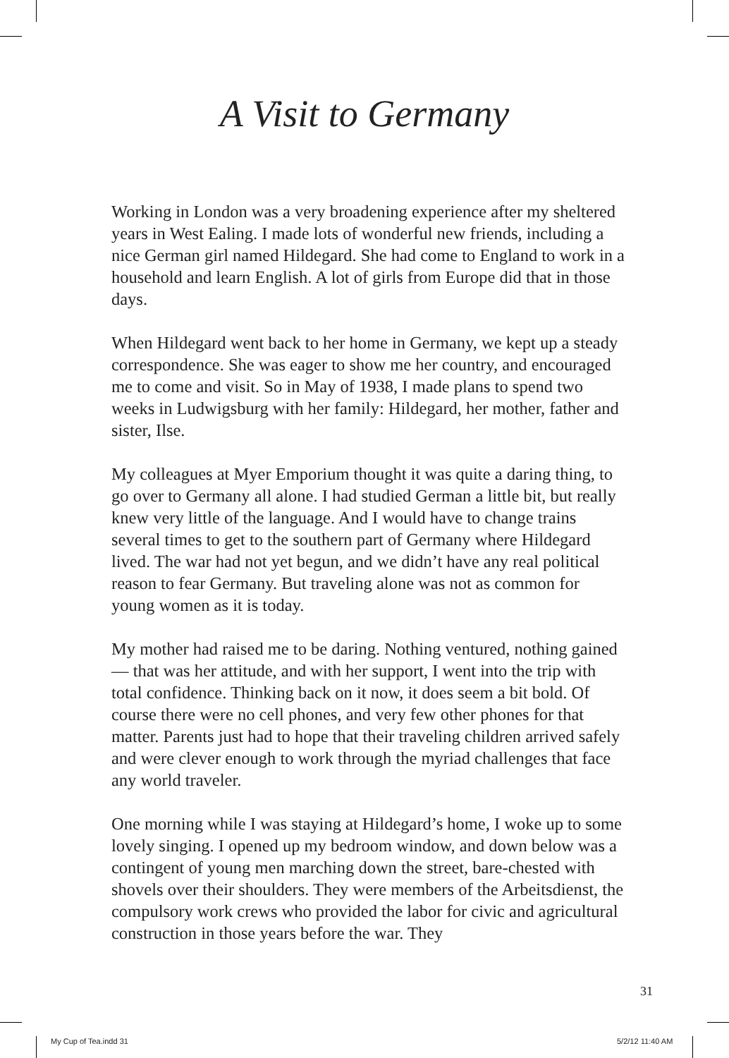A Visit to Germany
Working in London was a very broadening experience after my sheltered years in West Ealing. I made lots of wonderful new friends, including a nice German girl named Hildegard. She had come to England to work in a household and learn English. A lot of girls from Europe did that in those days.
When Hildegard went back to her home in Germany, we kept up a steady correspondence. She was eager to show me her country, and encouraged me to come and visit. So in May of 1938, I made plans to spend two weeks in Ludwigsburg with her family: Hildegard, her mother, father and sister, Ilse.
My colleagues at Myer Emporium thought it was quite a daring thing, to go over to Germany all alone. I had studied German a little bit, but really knew very little of the language. And I would have to change trains several times to get to the southern part of Germany where Hildegard lived. The war had not yet begun, and we didn’t have any real political reason to fear Germany. But traveling alone was not as common for young women as it is today.
My mother had raised me to be daring. Nothing ventured, nothing gained — that was her attitude, and with her support, I went into the trip with total confidence. Thinking back on it now, it does seem a bit bold. Of course there were no cell phones, and very few other phones for that matter. Parents just had to hope that their traveling children arrived safely and were clever enough to work through the myriad challenges that face any world traveler.
One morning while I was staying at Hildegard’s home, I woke up to some lovely singing. I opened up my bedroom window, and down below was a contingent of young men marching down the street, bare-chested with shovels over their shoulders. They were members of the Arbeitsdienst, the compulsory work crews who provided the labor for civic and agricultural construction in those years before the war. They
31
My Cup of Tea.indd 31 5/2/12 11:40 AM